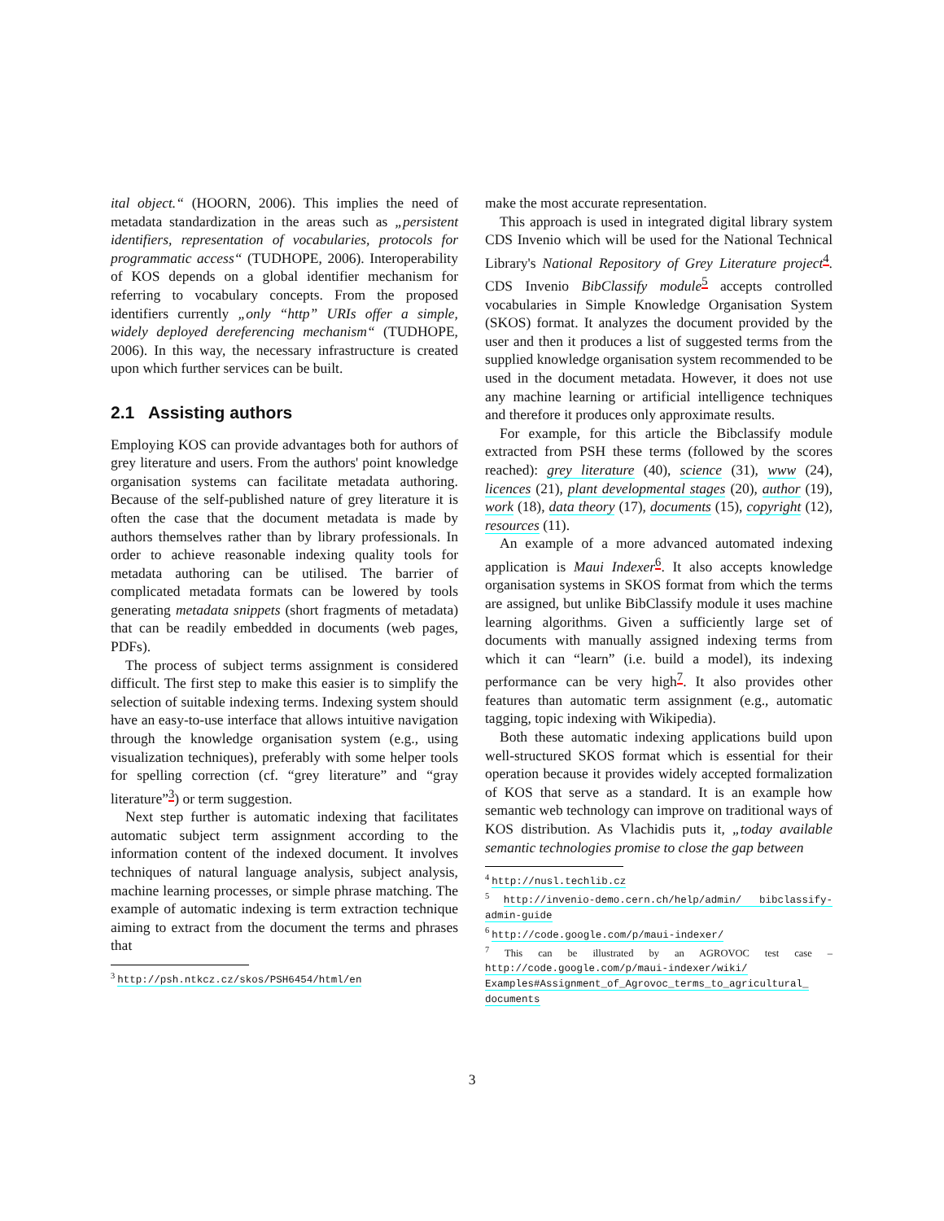ital object.“ (HOORN, 2006). This implies the need of metadata standardization in the areas such as „persistent identifiers, representation of vocabularies, protocols for programmatic access“ (TUDHOPE, 2006). Interoperability of KOS depends on a global identifier mechanism for referring to vocabulary concepts. From the proposed identifiers currently „only “http” URIs offer a simple, widely deployed dereferencing mechanism“ (TUDHOPE, 2006). In this way, the necessary infrastructure is created upon which further services can be built.
2.1 Assisting authors
Employing KOS can provide advantages both for authors of grey literature and users. From the authors' point knowledge organisation systems can facilitate metadata authoring. Because of the self-published nature of grey literature it is often the case that the document metadata is made by authors themselves rather than by library professionals. In order to achieve reasonable indexing quality tools for metadata authoring can be utilised. The barrier of complicated metadata formats can be lowered by tools generating metadata snippets (short fragments of metadata) that can be readily embedded in documents (web pages, PDFs).
The process of subject terms assignment is considered difficult. The first step to make this easier is to simplify the selection of suitable indexing terms. Indexing system should have an easy-to-use interface that allows intuitive navigation through the knowledge organisation system (e.g., using visualization techniques), preferably with some helper tools for spelling correction (cf. “grey literature” and “gray literature”<sup>3</sup>) or term suggestion.
Next step further is automatic indexing that facilitates automatic subject term assignment according to the information content of the indexed document. It involves techniques of natural language analysis, subject analysis, machine learning processes, or simple phrase matching. The example of automatic indexing is term extraction technique aiming to extract from the document the terms and phrases that
<sup>3</sup> http://psh.ntkcz.cz/skos/PSH6454/html/en
make the most accurate representation.
This approach is used in integrated digital library system CDS Invenio which will be used for the National Technical Library's National Repository of Grey Literature project<sup>4</sup>. CDS Invenio BibClassify module<sup>5</sup> accepts controlled vocabularies in Simple Knowledge Organisation System (SKOS) format. It analyzes the document provided by the user and then it produces a list of suggested terms from the supplied knowledge organisation system recommended to be used in the document metadata. However, it does not use any machine learning or artificial intelligence techniques and therefore it produces only approximate results.
For example, for this article the Bibclassify module extracted from PSH these terms (followed by the scores reached): grey literature (40), science (31), www (24), licences (21), plant developmental stages (20), author (19), work (18), data theory (17), documents (15), copyright (12), resources (11).
An example of a more advanced automated indexing application is Maui Indexer<sup>6</sup>. It also accepts knowledge organisation systems in SKOS format from which the terms are assigned, but unlike BibClassify module it uses machine learning algorithms. Given a sufficiently large set of documents with manually assigned indexing terms from which it can “learn” (i.e. build a model), its indexing performance can be very high<sup>7</sup>. It also provides other features than automatic term assignment (e.g., automatic tagging, topic indexing with Wikipedia).
Both these automatic indexing applications build upon well-structured SKOS format which is essential for their operation because it provides widely accepted formalization of KOS that serve as a standard. It is an example how semantic web technology can improve on traditional ways of KOS distribution. As Vlachidis puts it, „today available semantic technologies promise to close the gap between
<sup>4</sup> http://nusl.techlib.cz
<sup>5</sup> http://invenio-demo.cern.ch/help/admin/ bibclassify-admin-guide
<sup>6</sup> http://code.google.com/p/maui-indexer/
<sup>7</sup> This can be illustrated by an AGROVOC test case – http://code.google.com/p/maui-indexer/wiki/ Examples#Assignment_of_Agrovoc_terms_to_agricultural_ documents
3